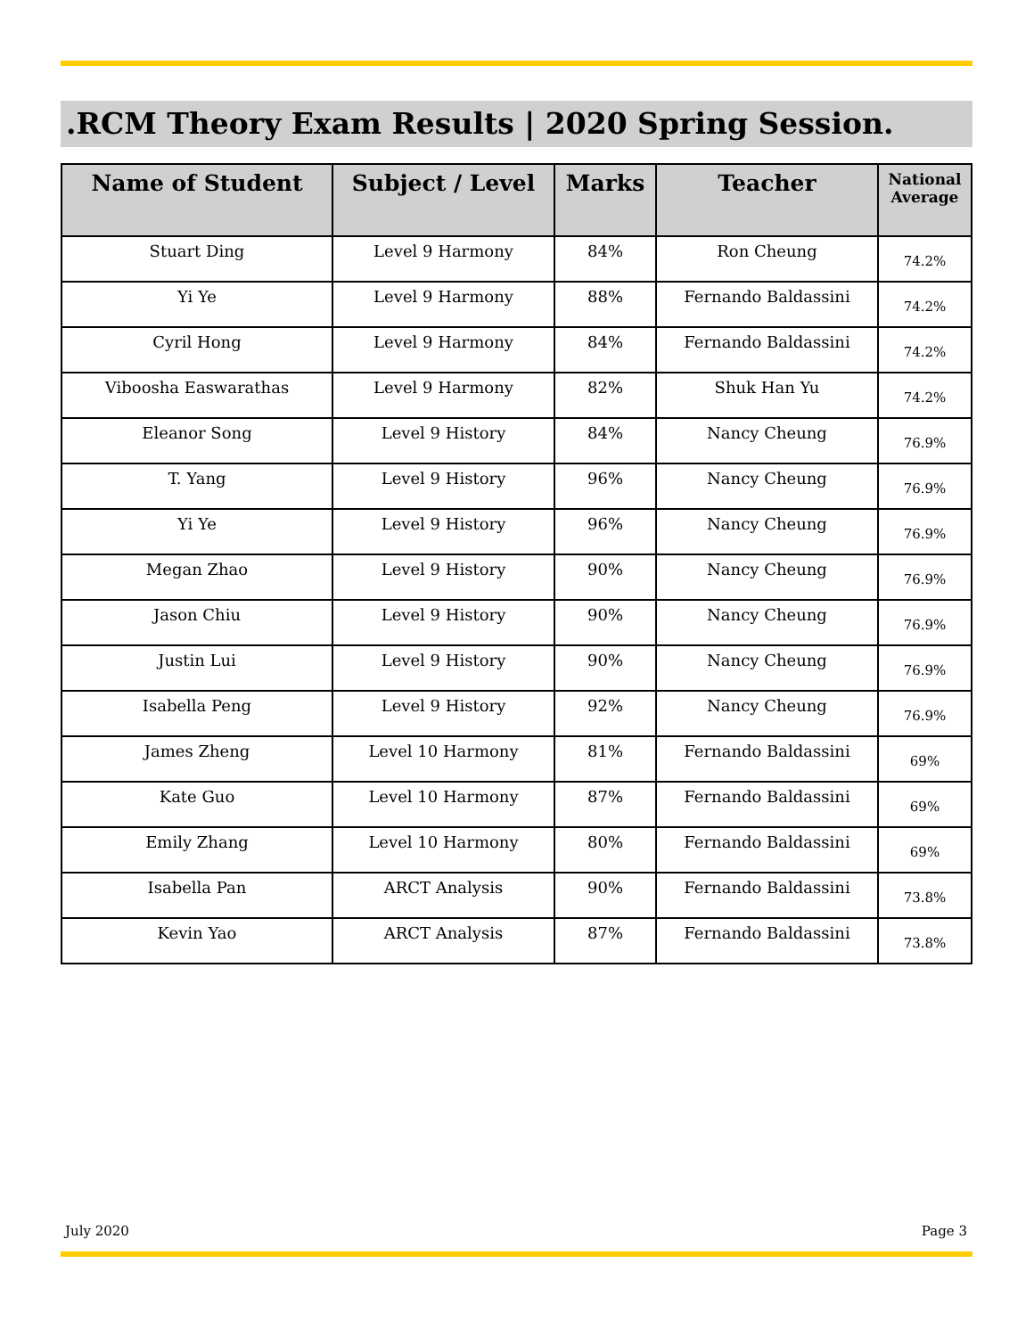.RCM Theory Exam Results | 2020 Spring Session.
| Name of Student | Subject / Level | Marks | Teacher | National Average |
| --- | --- | --- | --- | --- |
| Stuart Ding | Level 9 Harmony | 84% | Ron Cheung | 74.2% |
| Yi Ye | Level 9 Harmony | 88% | Fernando Baldassini | 74.2% |
| Cyril Hong | Level 9 Harmony | 84% | Fernando Baldassini | 74.2% |
| Viboosha Easwarathas | Level 9 Harmony | 82% | Shuk Han Yu | 74.2% |
| Eleanor Song | Level 9 History | 84% | Nancy Cheung | 76.9% |
| T. Yang | Level 9 History | 96% | Nancy Cheung | 76.9% |
| Yi Ye | Level 9 History | 96% | Nancy Cheung | 76.9% |
| Megan Zhao | Level 9 History | 90% | Nancy Cheung | 76.9% |
| Jason Chiu | Level 9 History | 90% | Nancy Cheung | 76.9% |
| Justin Lui | Level 9 History | 90% | Nancy Cheung | 76.9% |
| Isabella Peng | Level 9 History | 92% | Nancy Cheung | 76.9% |
| James Zheng | Level 10 Harmony | 81% | Fernando Baldassini | 69% |
| Kate Guo | Level 10 Harmony | 87% | Fernando Baldassini | 69% |
| Emily Zhang | Level 10 Harmony | 80% | Fernando Baldassini | 69% |
| Isabella Pan | ARCT Analysis | 90% | Fernando Baldassini | 73.8% |
| Kevin Yao | ARCT Analysis | 87% | Fernando Baldassini | 73.8% |
July 2020 Page 3